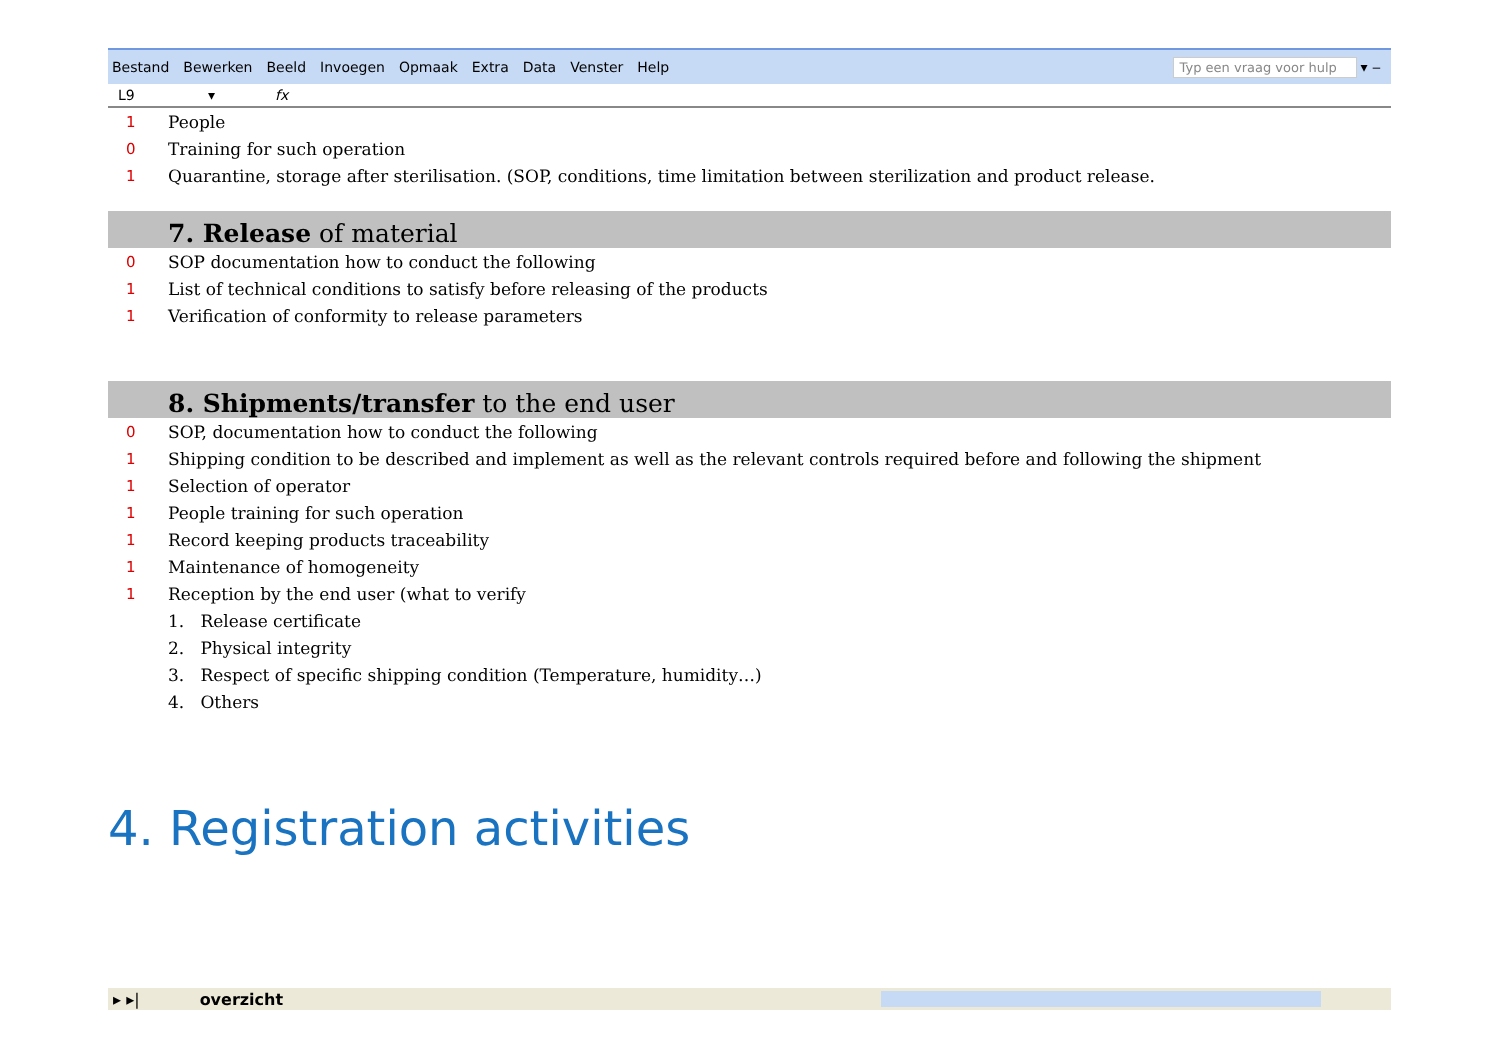Bestand Bewerken Beeld Invoegen Opmaak Extra Data Venster Help
Typ een vraag voor hulp
▾ ‒
L9 ▾ fx
1
People
0
Training for such operation
1
Quarantine, storage after sterilisation. (SOP, conditions, time limitation between sterilization and product release.
7. Release of material
0
SOP documentation how to conduct the following
1
List of technical conditions to satisfy before releasing of the products
1
Verification of conformity to release parameters
8. Shipments/transfer to the end user
0
SOP, documentation how to conduct the following
1
Shipping condition to be described and implement as well as the relevant controls required before and following the shipment
1
Selection of operator
1
People training for such operation
1
Record keeping products traceability
1
Maintenance of homogeneity
1
Reception by the end user (what to verify
1. Release certificate
2. Physical integrity
3. Respect of specific shipping condition (Temperature, humidity…)
4. Others
4. Registration activities
▸ ▸| overzicht